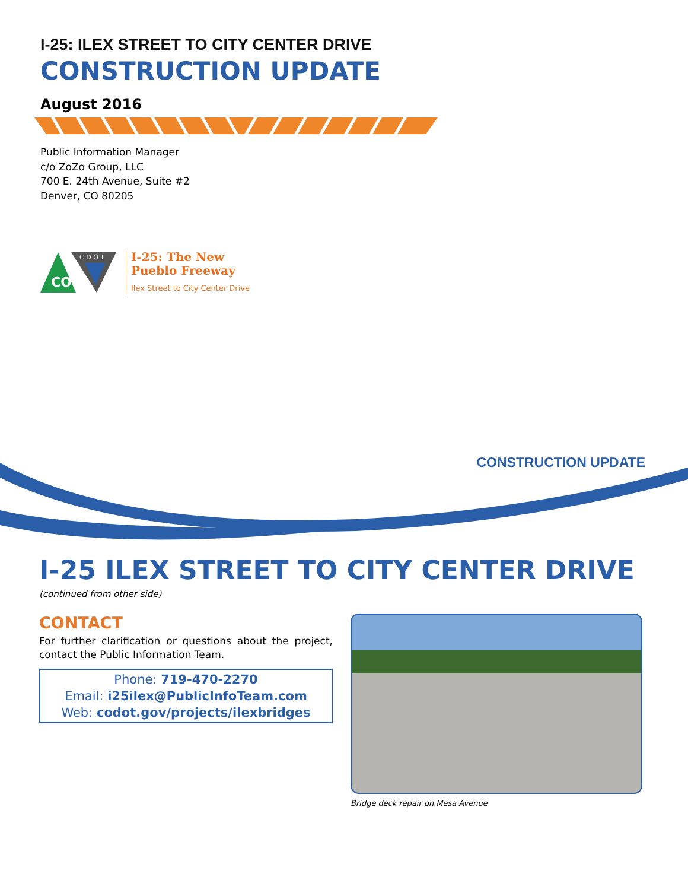I-25: ILEX STREET TO CITY CENTER DRIVE
CONSTRUCTION UPDATE
August 2016
Public Information Manager
c/o ZoZo Group, LLC
700 E. 24th Avenue, Suite #2
Denver, CO 80205
CO
C D O T
I-25: The New
Pueblo Freeway
Ilex Street to City Center Drive
CONSTRUCTION UPDATE
I-25 ILEX STREET TO CITY CENTER DRIVE
(continued from other side)
CONTACT
For further clarification or questions about the project, contact the Public Information Team.
Phone: 719-470-2270
Email: i25ilex@PublicInfoTeam.com
Web: codot.gov/projects/ilexbridges
Bridge deck repair on Mesa Avenue